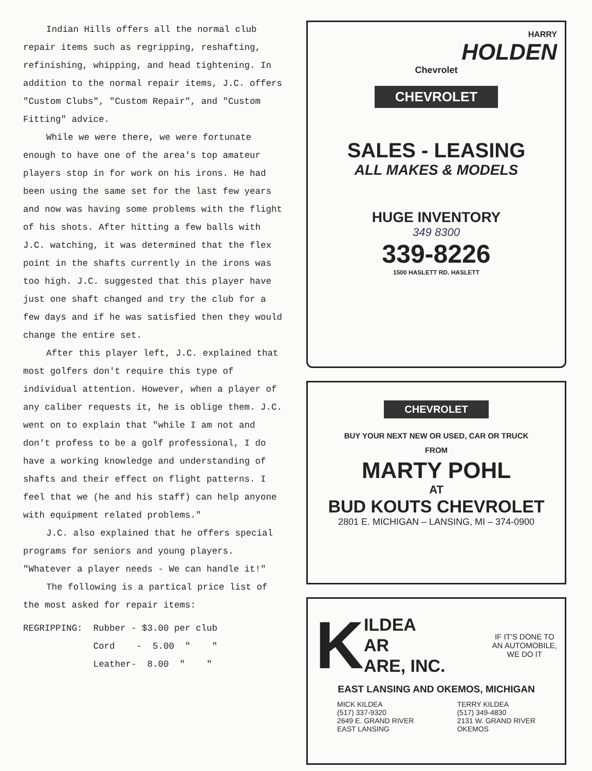Indian Hills offers all the normal club repair items such as regripping, reshafting, refinishing, whipping, and head tightening. In addition to the normal repair items, J.C. offers "Custom Clubs", "Custom Repair", and "Custom Fitting" advice.
While we were there, we were fortunate enough to have one of the area's top amateur players stop in for work on his irons. He had been using the same set for the last few years and now was having some problems with the flight of his shots. After hitting a few balls with J.C. watching, it was determined that the flex point in the shafts currently in the irons was too high. J.C. suggested that this player have just one shaft changed and try the club for a few days and if he was satisfied then they would change the entire set.
After this player left, J.C. explained that most golfers don't require this type of individual attention. However, when a player of any caliber requests it, he is oblige them. J.C. went on to explain that "while I am not and don't profess to be a golf professional, I do have a working knowledge and understanding of shafts and their effect on flight patterns. I feel that we (he and his staff) can help anyone with equipment related problems."
J.C. also explained that he offers special programs for seniors and young players. "Whatever a player needs - We can handle it!"
The following is a partical price list of the most asked for repair items:
REGRIPPING:  Rubber - $3.00 per club
             Cord    -  5.00  "    "
             Leather-  8.00  "    "
HARRY
HOLDEN
Chevrolet
CHEVROLET
SALES - LEASING
ALL MAKES & MODELS
HUGE INVENTORY
349 8300
339-8226
1500 HASLETT RD. HASLETT
CHEVROLET
BUY YOUR NEXT NEW OR USED, CAR OR TRUCK
FROM
MARTY POHL
AT
BUD KOUTS CHEVROLET
2801 E. MICHIGAN – LANSING, MI – 374-0900
K ILDEA
AR
ARE, INC.
IF IT'S DONE TO
AN AUTOMOBILE,
WE DO IT
EAST LANSING AND OKEMOS, MICHIGAN
MICK KILDEA
(517) 337-9320
2649 E. GRAND RIVER
EAST LANSING
TERRY KILDEA
(517) 349-4830
2131 W. GRAND RIVER
OKEMOS